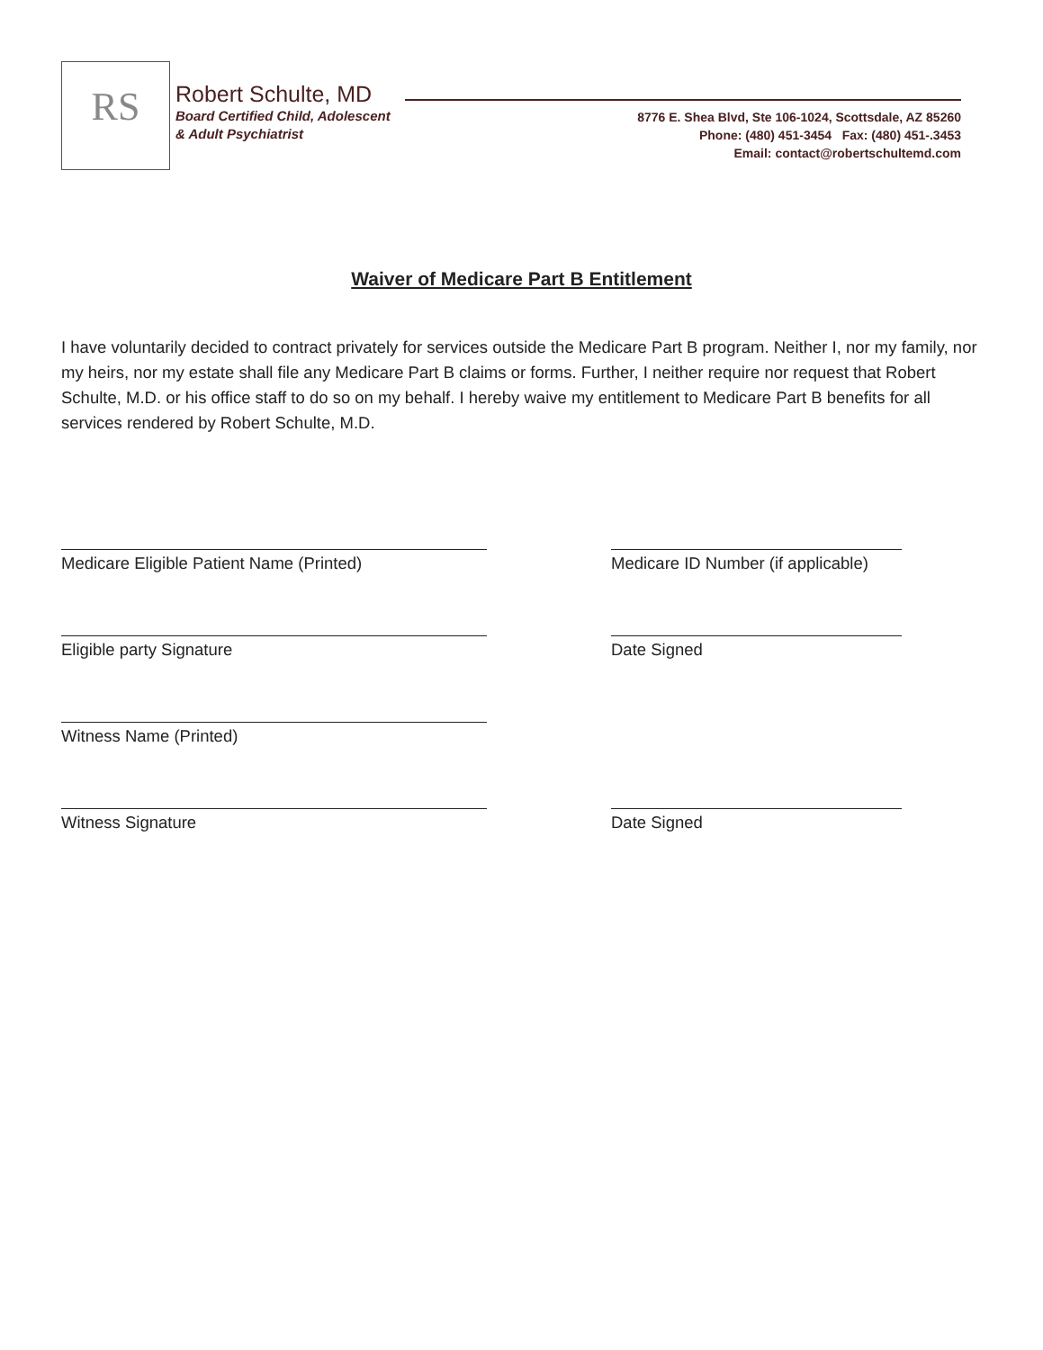RS
Robert Schulte, MD
Board Certified Child, Adolescent
& Adult Psychiatrist
8776 E. Shea Blvd, Ste 106-1024, Scottsdale, AZ 85260
Phone: (480) 451-3454 Fax: (480) 451-.3453
Email: contact@robertschultemd.com
Waiver of Medicare Part B Entitlement
I have voluntarily decided to contract privately for services outside the Medicare Part B program. Neither I, nor my family, nor my heirs, nor my estate shall file any Medicare Part B claims or forms. Further, I neither require nor request that Robert Schulte, M.D. or his office staff to do so on my behalf. I hereby waive my entitlement to Medicare Part B benefits for all services rendered by Robert Schulte, M.D.
Medicare Eligible Patient Name (Printed) Medicare ID Number (if applicable)
Eligible party Signature Date Signed
Witness Name (Printed)
Witness Signature Date Signed